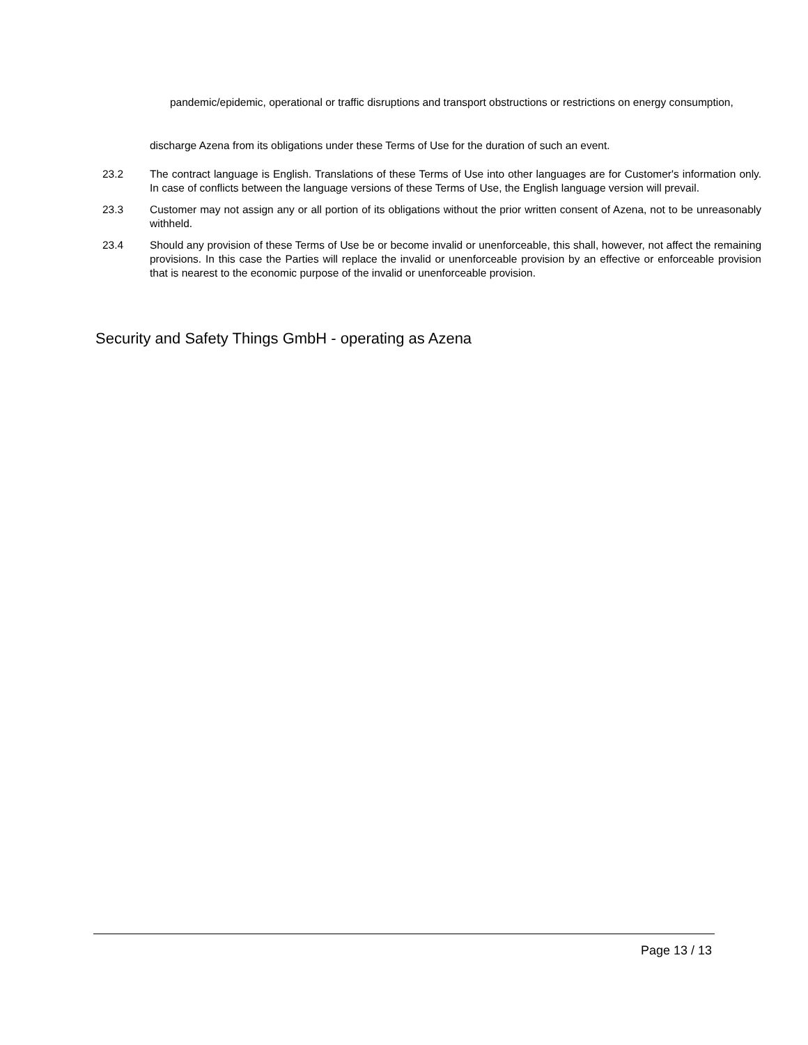pandemic/epidemic, operational or traffic disruptions and transport obstructions or restrictions on energy consumption,
discharge Azena from its obligations under these Terms of Use for the duration of such an event.
23.2 The contract language is English. Translations of these Terms of Use into other languages are for Customer's information only. In case of conflicts between the language versions of these Terms of Use, the English language version will prevail.
23.3 Customer may not assign any or all portion of its obligations without the prior written consent of Azena, not to be unreasonably withheld.
23.4 Should any provision of these Terms of Use be or become invalid or unenforceable, this shall, however, not affect the remaining provisions. In this case the Parties will replace the invalid or unenforceable provision by an effective or enforceable provision that is nearest to the economic purpose of the invalid or unenforceable provision.
Security and Safety Things GmbH - operating as Azena
Page 13 / 13